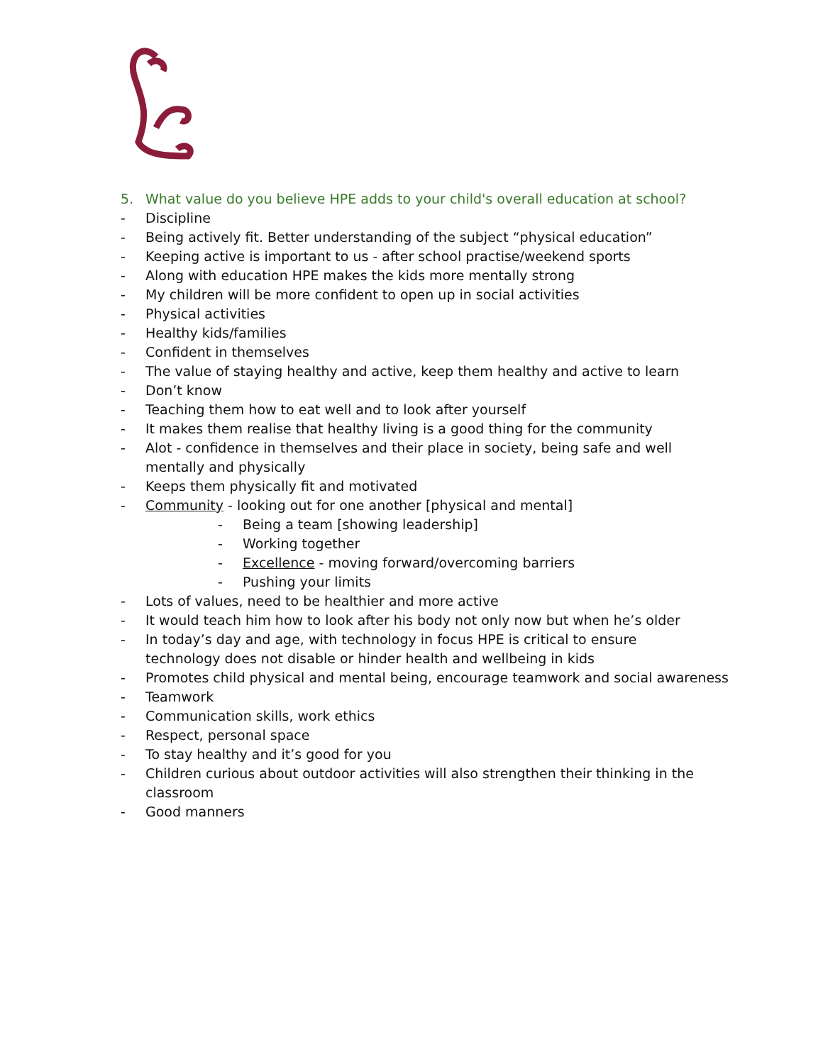5. What value do you believe HPE adds to your child's overall education at school?
- Discipline
- Being actively fit. Better understanding of the subject “physical education”
- Keeping active is important to us - after school practise/weekend sports
- Along with education HPE makes the kids more mentally strong
- My children will be more confident to open up in social activities
- Physical activities
- Healthy kids/families
- Confident in themselves
- The value of staying healthy and active, keep them healthy and active to learn
- Don’t know
- Teaching them how to eat well and to look after yourself
- It makes them realise that healthy living is a good thing for the community
- Alot - confidence in themselves and their place in society, being safe and well mentally and physically
- Keeps them physically fit and motivated
- Community - looking out for one another [physical and mental]
- Being a team [showing leadership]
- Working together
- Excellence - moving forward/overcoming barriers
- Pushing your limits
- Lots of values, need to be healthier and more active
- It would teach him how to look after his body not only now but when he’s older
- In today’s day and age, with technology in focus HPE is critical to ensure technology does not disable or hinder health and wellbeing in kids
- Promotes child physical and mental being, encourage teamwork and social awareness
- Teamwork
- Communication skills, work ethics
- Respect, personal space
- To stay healthy and it’s good for you
- Children curious about outdoor activities will also strengthen their thinking in the classroom
- Good manners